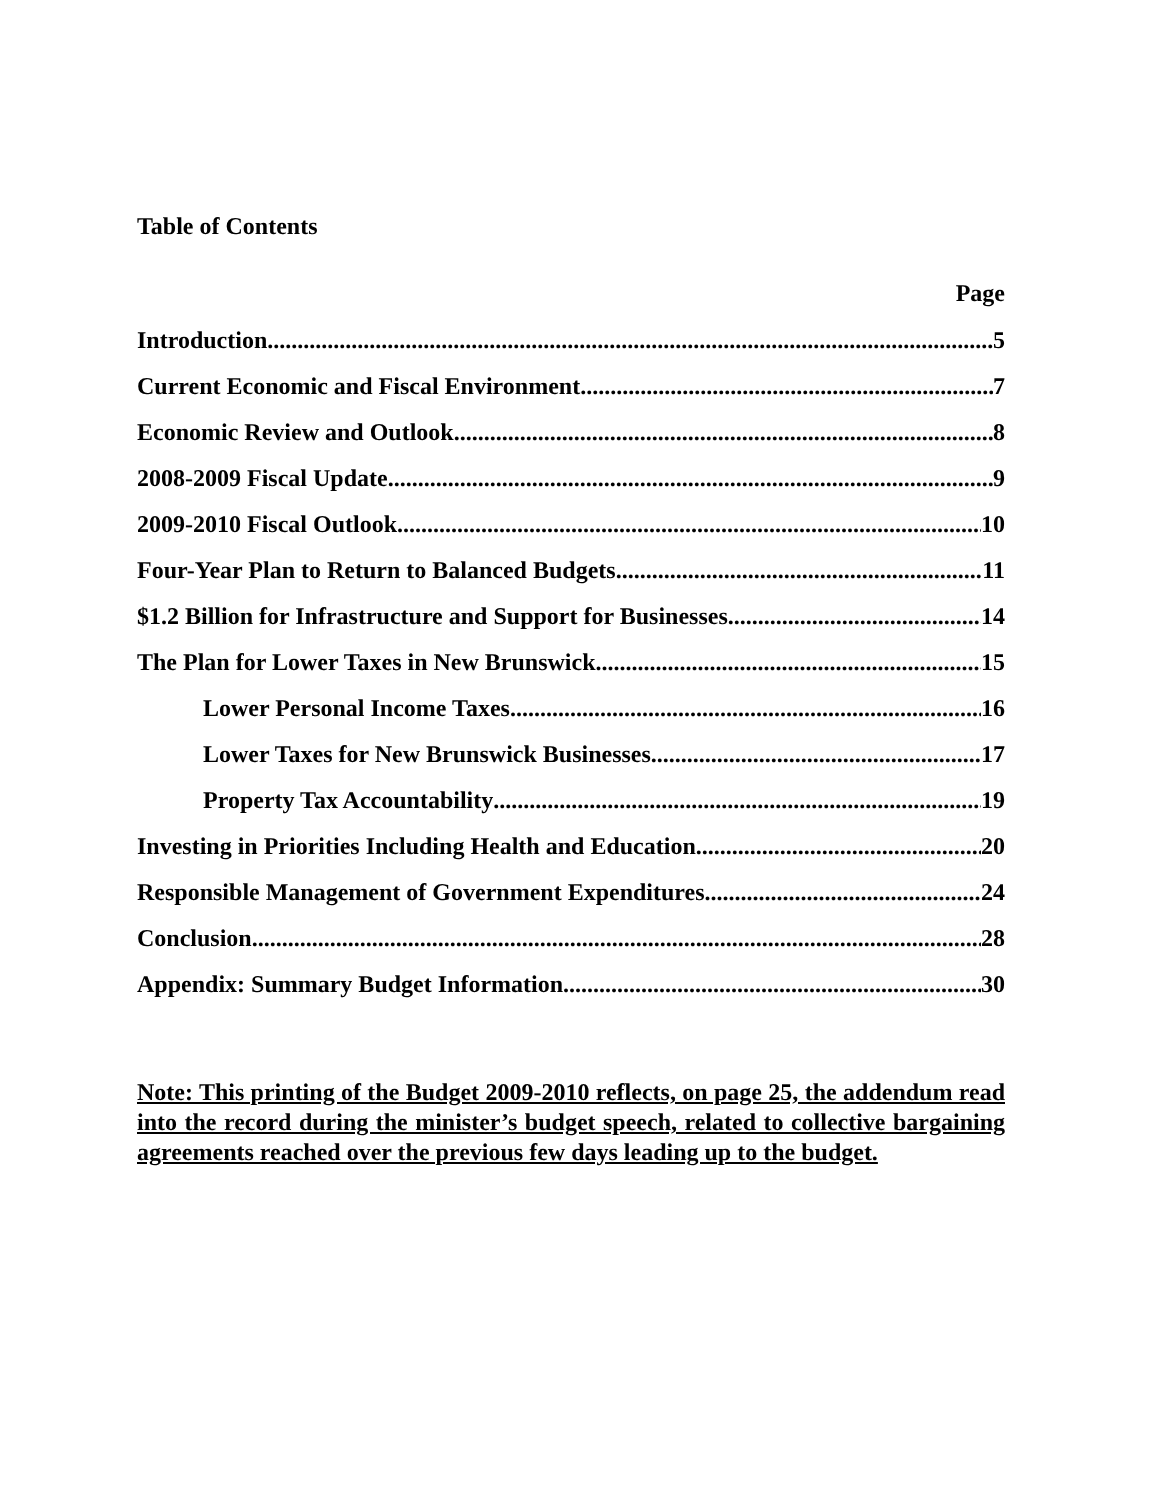Table of Contents
Page
Introduction 5
Current Economic and Fiscal Environment 7
Economic Review and Outlook 8
2008-2009 Fiscal Update 9
2009-2010 Fiscal Outlook 10
Four-Year Plan to Return to Balanced Budgets 11
$1.2 Billion for Infrastructure and Support for Businesses 14
The Plan for Lower Taxes in New Brunswick 15
Lower Personal Income Taxes 16
Lower Taxes for New Brunswick Businesses 17
Property Tax Accountability 19
Investing in Priorities Including Health and Education 20
Responsible Management of Government Expenditures 24
Conclusion 28
Appendix: Summary Budget Information 30
Note: This printing of the Budget 2009-2010 reflects, on page 25, the addendum read into the record during the minister’s budget speech, related to collective bargaining agreements reached over the previous few days leading up to the budget.